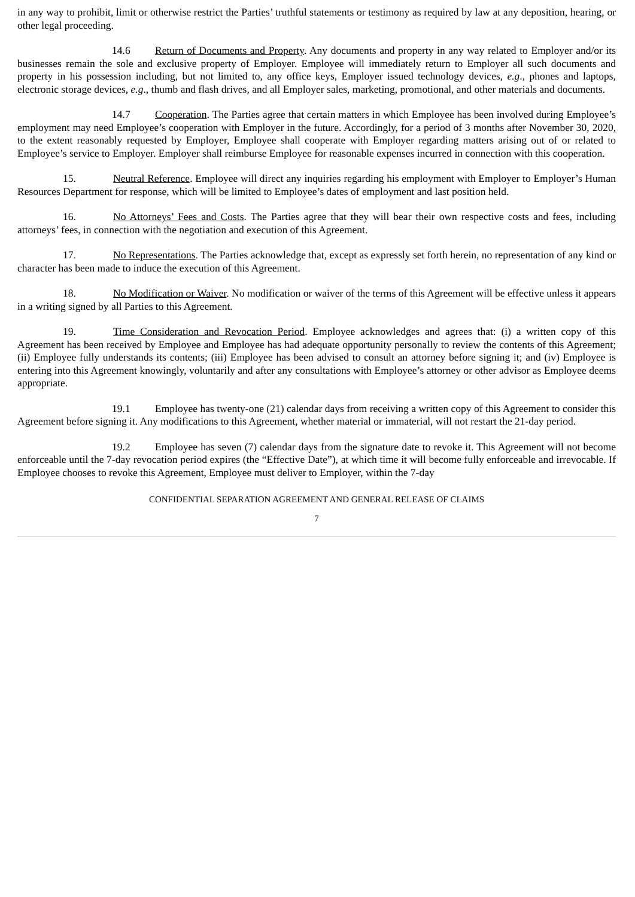in any way to prohibit, limit or otherwise restrict the Parties’ truthful statements or testimony as required by law at any deposition, hearing, or other legal proceeding.
14.6 Return of Documents and Property. Any documents and property in any way related to Employer and/or its businesses remain the sole and exclusive property of Employer. Employee will immediately return to Employer all such documents and property in his possession including, but not limited to, any office keys, Employer issued technology devices, e.g., phones and laptops, electronic storage devices, e.g., thumb and flash drives, and all Employer sales, marketing, promotional, and other materials and documents.
14.7 Cooperation. The Parties agree that certain matters in which Employee has been involved during Employee’s employment may need Employee’s cooperation with Employer in the future. Accordingly, for a period of 3 months after November 30, 2020, to the extent reasonably requested by Employer, Employee shall cooperate with Employer regarding matters arising out of or related to Employee’s service to Employer. Employer shall reimburse Employee for reasonable expenses incurred in connection with this cooperation.
15. Neutral Reference. Employee will direct any inquiries regarding his employment with Employer to Employer’s Human Resources Department for response, which will be limited to Employee’s dates of employment and last position held.
16. No Attorneys’ Fees and Costs. The Parties agree that they will bear their own respective costs and fees, including attorneys’ fees, in connection with the negotiation and execution of this Agreement.
17. No Representations. The Parties acknowledge that, except as expressly set forth herein, no representation of any kind or character has been made to induce the execution of this Agreement.
18. No Modification or Waiver. No modification or waiver of the terms of this Agreement will be effective unless it appears in a writing signed by all Parties to this Agreement.
19. Time Consideration and Revocation Period. Employee acknowledges and agrees that: (i) a written copy of this Agreement has been received by Employee and Employee has had adequate opportunity personally to review the contents of this Agreement; (ii) Employee fully understands its contents; (iii) Employee has been advised to consult an attorney before signing it; and (iv) Employee is entering into this Agreement knowingly, voluntarily and after any consultations with Employee’s attorney or other advisor as Employee deems appropriate.
19.1 Employee has twenty-one (21) calendar days from receiving a written copy of this Agreement to consider this Agreement before signing it. Any modifications to this Agreement, whether material or immaterial, will not restart the 21-day period.
19.2 Employee has seven (7) calendar days from the signature date to revoke it. This Agreement will not become enforceable until the 7-day revocation period expires (the “Effective Date”), at which time it will become fully enforceable and irrevocable. If Employee chooses to revoke this Agreement, Employee must deliver to Employer, within the 7-day
CONFIDENTIAL SEPARATION AGREEMENT AND GENERAL RELEASE OF CLAIMS
7